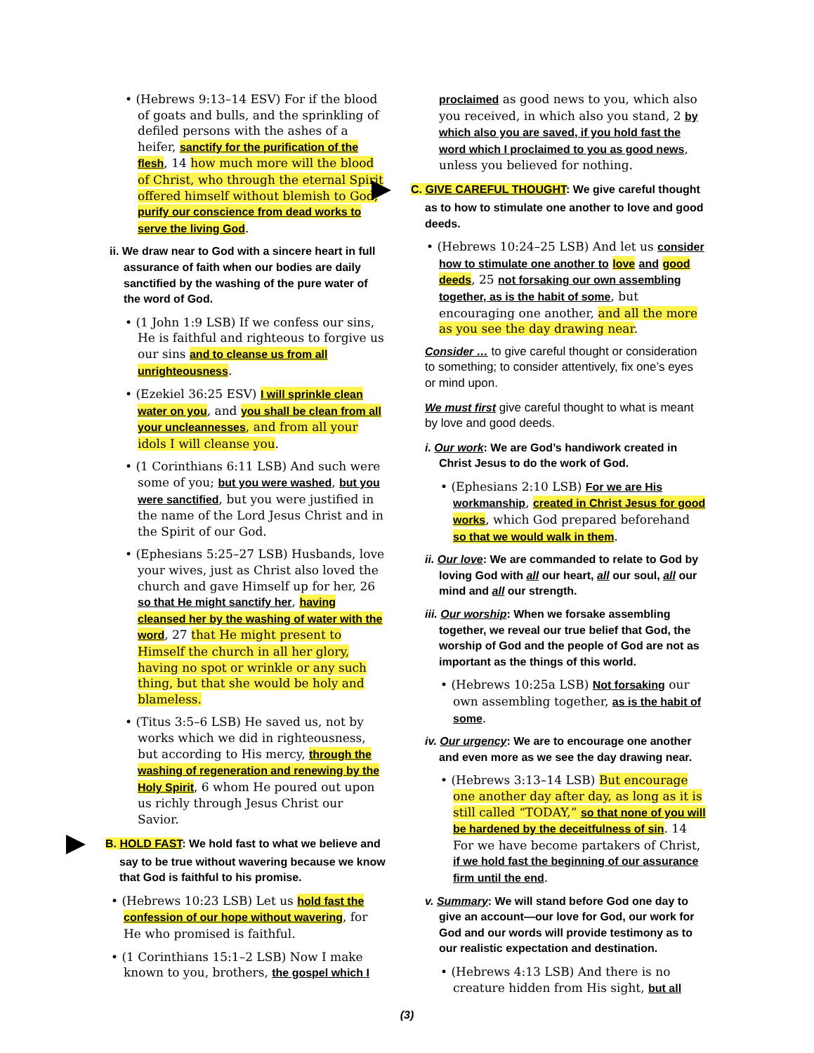• (Hebrews 9:13–14 ESV) For if the blood of goats and bulls, and the sprinkling of defiled persons with the ashes of a heifer, sanctify for the purification of the flesh, 14 how much more will the blood of Christ, who through the eternal Spirit offered himself without blemish to God, purify our conscience from dead works to serve the living God.
ii. We draw near to God with a sincere heart in full assurance of faith when our bodies are daily sanctified by the washing of the pure water of the word of God.
• (1 John 1:9 LSB) If we confess our sins, He is faithful and righteous to forgive us our sins and to cleanse us from all unrighteousness.
• (Ezekiel 36:25 ESV) I will sprinkle clean water on you, and you shall be clean from all your uncleannesses, and from all your idols I will cleanse you.
• (1 Corinthians 6:11 LSB) And such were some of you; but you were washed, but you were sanctified, but you were justified in the name of the Lord Jesus Christ and in the Spirit of our God.
• (Ephesians 5:25–27 LSB) Husbands, love your wives, just as Christ also loved the church and gave Himself up for her, 26 so that He might sanctify her, having cleansed her by the washing of water with the word, 27 that He might present to Himself the church in all her glory, having no spot or wrinkle or any such thing, but that she would be holy and blameless.
• (Titus 3:5–6 LSB) He saved us, not by works which we did in righteousness, but according to His mercy, through the washing of regeneration and renewing by the Holy Spirit, 6 whom He poured out upon us richly through Jesus Christ our Savior.
B. HOLD FAST: We hold fast to what we believe and say to be true without wavering because we know that God is faithful to his promise.
• (Hebrews 10:23 LSB) Let us hold fast the confession of our hope without wavering, for He who promised is faithful.
• (1 Corinthians 15:1–2 LSB) Now I make known to you, brothers, the gospel which I
proclaimed as good news to you, which also you received, in which also you stand, 2 by which also you are saved, if you hold fast the word which I proclaimed to you as good news, unless you believed for nothing.
C. GIVE CAREFUL THOUGHT: We give careful thought as to how to stimulate one another to love and good deeds.
• (Hebrews 10:24–25 LSB) And let us consider how to stimulate one another to love and good deeds, 25 not forsaking our own assembling together, as is the habit of some, but encouraging one another, and all the more as you see the day drawing near.
Consider … to give careful thought or consideration to something; to consider attentively, fix one’s eyes or mind upon.
We must first give careful thought to what is meant by love and good deeds.
i. Our work: We are God’s handiwork created in Christ Jesus to do the work of God.
• (Ephesians 2:10 LSB) For we are His workmanship, created in Christ Jesus for good works, which God prepared beforehand so that we would walk in them.
ii. Our love: We are commanded to relate to God by loving God with all our heart, all our soul, all our mind and all our strength.
iii. Our worship: When we forsake assembling together, we reveal our true belief that God, the worship of God and the people of God are not as important as the things of this world.
• (Hebrews 10:25a LSB) Not forsaking our own assembling together, as is the habit of some.
iv. Our urgency: We are to encourage one another and even more as we see the day drawing near.
• (Hebrews 3:13–14 LSB) But encourage one another day after day, as long as it is still called “TODAY,” so that none of you will be hardened by the deceitfulness of sin. 14 For we have become partakers of Christ, if we hold fast the beginning of our assurance firm until the end.
v. Summary: We will stand before God one day to give an account—our love for God, our work for God and our words will provide testimony as to our realistic expectation and destination.
• (Hebrews 4:13 LSB) And there is no creature hidden from His sight, but all
(3)